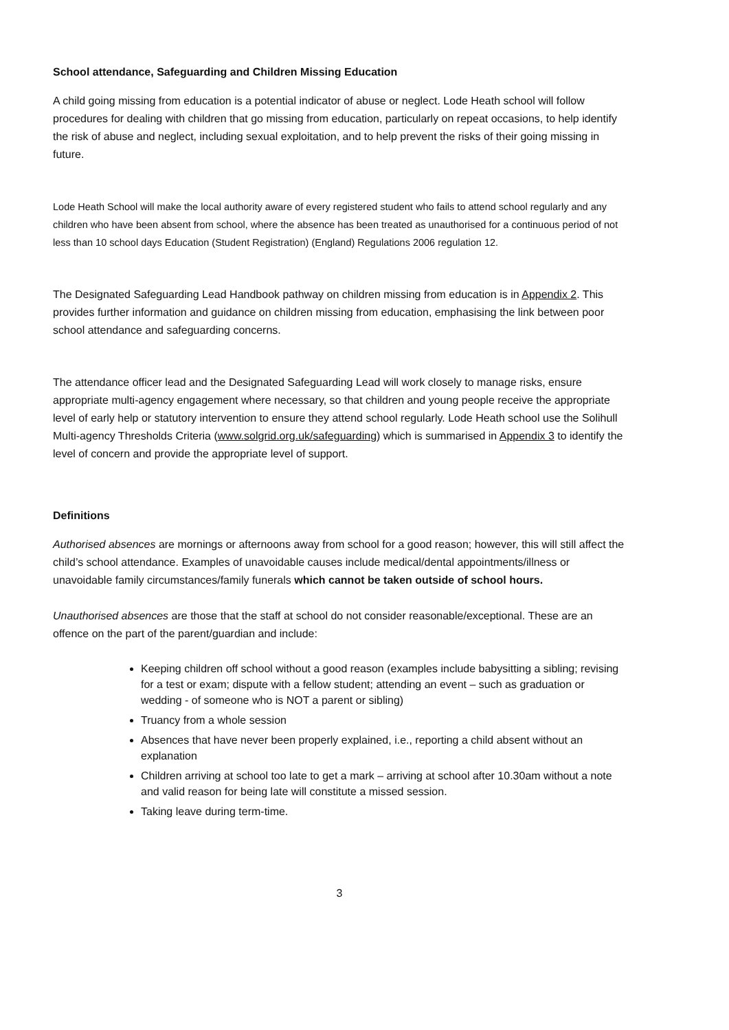School attendance, Safeguarding and Children Missing Education
A child going missing from education is a potential indicator of abuse or neglect. Lode Heath school will follow procedures for dealing with children that go missing from education, particularly on repeat occasions, to help identify the risk of abuse and neglect, including sexual exploitation, and to help prevent the risks of their going missing in future.
Lode Heath School will make the local authority aware of every registered student who fails to attend school regularly and any children who have been absent from school, where the absence has been treated as unauthorised for a continuous period of not less than 10 school days Education (Student Registration) (England) Regulations 2006 regulation 12.
The Designated Safeguarding Lead Handbook pathway on children missing from education is in Appendix 2. This provides further information and guidance on children missing from education, emphasising the link between poor school attendance and safeguarding concerns.
The attendance officer lead and the Designated Safeguarding Lead will work closely to manage risks, ensure appropriate multi-agency engagement where necessary, so that children and young people receive the appropriate level of early help or statutory intervention to ensure they attend school regularly. Lode Heath school use the Solihull Multi-agency Thresholds Criteria (www.solgrid.org.uk/safeguarding) which is summarised in Appendix 3 to identify the level of concern and provide the appropriate level of support.
Definitions
Authorised absences are mornings or afternoons away from school for a good reason; however, this will still affect the child’s school attendance. Examples of unavoidable causes include medical/dental appointments/illness or unavoidable family circumstances/family funerals which cannot be taken outside of school hours.
Unauthorised absences are those that the staff at school do not consider reasonable/exceptional. These are an offence on the part of the parent/guardian and include:
Keeping children off school without a good reason (examples include babysitting a sibling; revising for a test or exam; dispute with a fellow student; attending an event – such as graduation or wedding - of someone who is NOT a parent or sibling)
Truancy from a whole session
Absences that have never been properly explained, i.e., reporting a child absent without an explanation
Children arriving at school too late to get a mark – arriving at school after 10.30am without a note and valid reason for being late will constitute a missed session.
Taking leave during term-time.
3